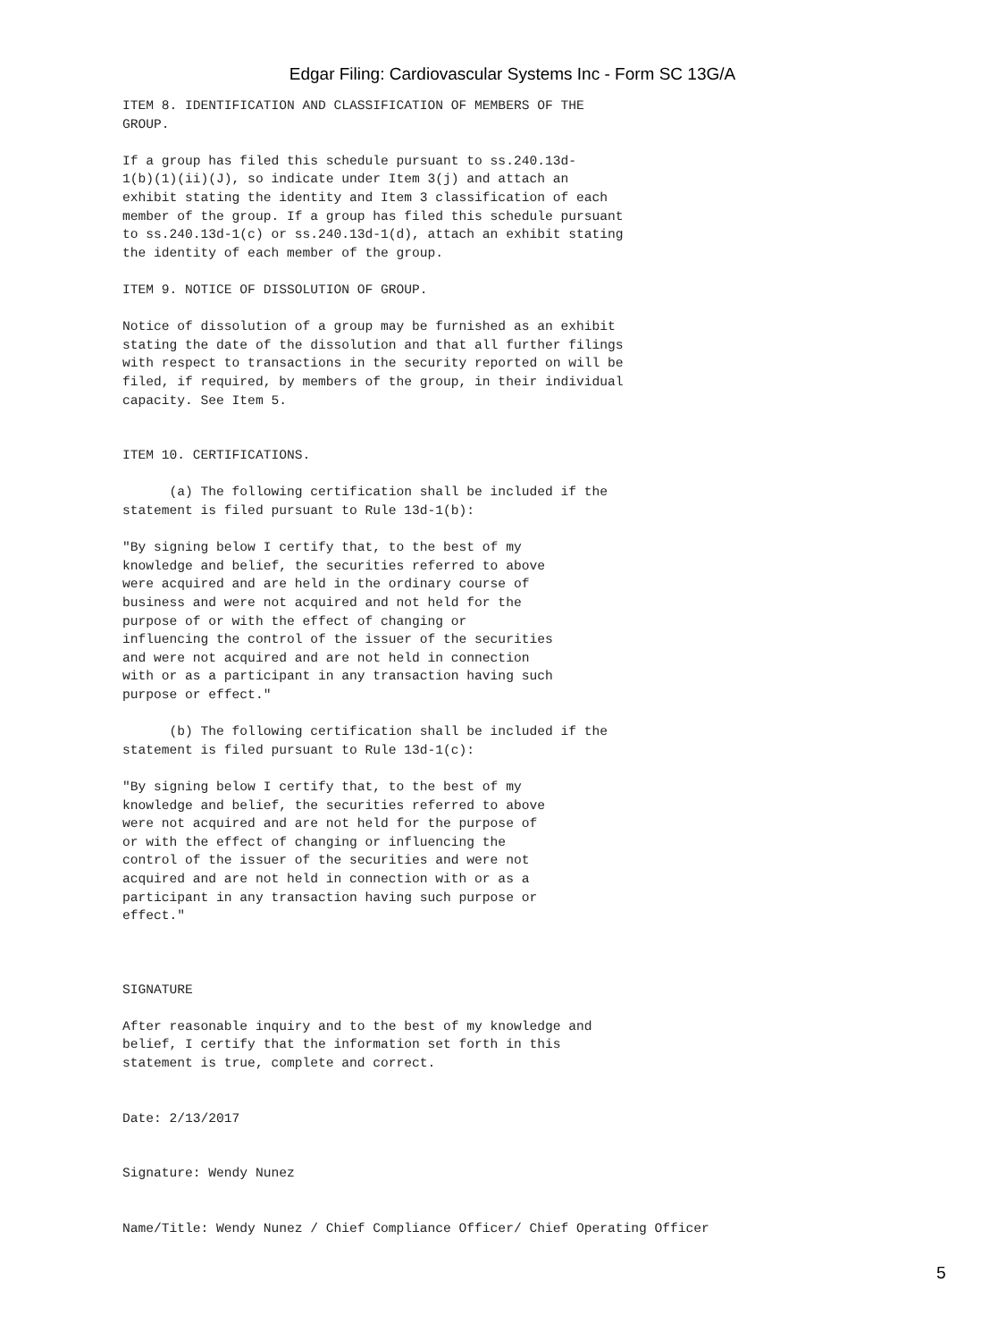Edgar Filing: Cardiovascular Systems Inc - Form SC 13G/A
ITEM 8. IDENTIFICATION AND CLASSIFICATION OF MEMBERS OF THE
GROUP.

If a group has filed this schedule pursuant to ss.240.13d-
1(b)(1)(ii)(J), so indicate under Item 3(j) and attach an
exhibit stating the identity and Item 3 classification of each
member of the group. If a group has filed this schedule pursuant
to ss.240.13d-1(c) or ss.240.13d-1(d), attach an exhibit stating
the identity of each member of the group.

ITEM 9. NOTICE OF DISSOLUTION OF GROUP.

Notice of dissolution of a group may be furnished as an exhibit
stating the date of the dissolution and that all further filings
with respect to transactions in the security reported on will be
filed, if required, by members of the group, in their individual
capacity. See Item 5.


ITEM 10. CERTIFICATIONS.

      (a) The following certification shall be included if the
statement is filed pursuant to Rule 13d-1(b):

"By signing below I certify that, to the best of my
knowledge and belief, the securities referred to above
were acquired and are held in the ordinary course of
business and were not acquired and not held for the
purpose of or with the effect of changing or
influencing the control of the issuer of the securities
and were not acquired and are not held in connection
with or as a participant in any transaction having such
purpose or effect."

      (b) The following certification shall be included if the
statement is filed pursuant to Rule 13d-1(c):

"By signing below I certify that, to the best of my
knowledge and belief, the securities referred to above
were not acquired and are not held for the purpose of
or with the effect of changing or influencing the
control of the issuer of the securities and were not
acquired and are not held in connection with or as a
participant in any transaction having such purpose or
effect."



SIGNATURE

After reasonable inquiry and to the best of my knowledge and
belief, I certify that the information set forth in this
statement is true, complete and correct.


Date: 2/13/2017


Signature: Wendy Nunez


Name/Title: Wendy Nunez / Chief Compliance Officer/ Chief Operating Officer
5